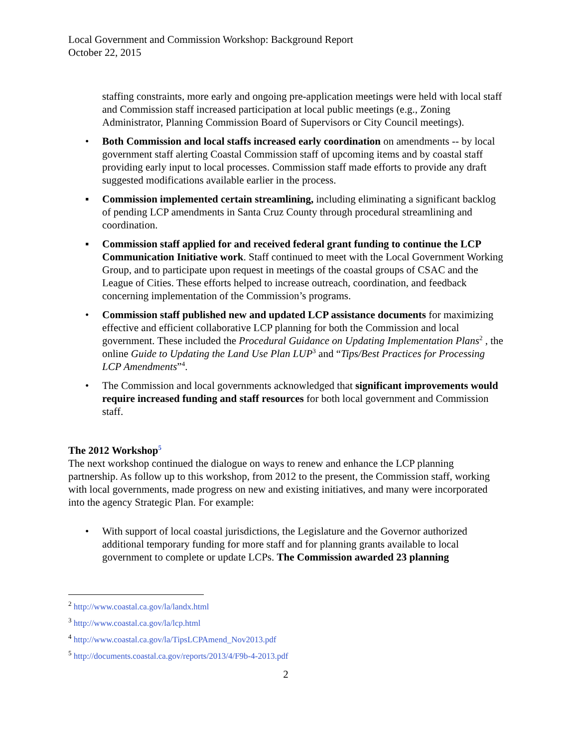Local Government and Commission Workshop: Background Report
October 22, 2015
staffing constraints, more early and ongoing pre-application meetings were held with local staff and Commission staff increased participation at local public meetings (e.g., Zoning Administrator, Planning Commission Board of Supervisors or City Council meetings).
• Both Commission and local staffs increased early coordination on amendments -- by local government staff alerting Coastal Commission staff of upcoming items and by coastal staff providing early input to local processes. Commission staff made efforts to provide any draft suggested modifications available earlier in the process.
▪ Commission implemented certain streamlining, including eliminating a significant backlog of pending LCP amendments in Santa Cruz County through procedural streamlining and coordination.
▪ Commission staff applied for and received federal grant funding to continue the LCP Communication Initiative work. Staff continued to meet with the Local Government Working Group, and to participate upon request in meetings of the coastal groups of CSAC and the League of Cities. These efforts helped to increase outreach, coordination, and feedback concerning implementation of the Commission’s programs.
• Commission staff published new and updated LCP assistance documents for maximizing effective and efficient collaborative LCP planning for both the Commission and local government. These included the Procedural Guidance on Updating Implementation Plans<sup>2</sup> , the online Guide to Updating the Land Use Plan LUP<sup>3</sup> and “Tips/Best Practices for Processing LCP Amendments”<sup>4</sup>.
• The Commission and local governments acknowledged that significant improvements would require increased funding and staff resources for both local government and Commission staff.
The 2012 Workshop<sup>5</sup>
The next workshop continued the dialogue on ways to renew and enhance the LCP planning partnership. As follow up to this workshop, from 2012 to the present, the Commission staff, working with local governments, made progress on new and existing initiatives, and many were incorporated into the agency Strategic Plan. For example:
• With support of local coastal jurisdictions, the Legislature and the Governor authorized additional temporary funding for more staff and for planning grants available to local government to complete or update LCPs. The Commission awarded 23 planning
<sup>2</sup> http://www.coastal.ca.gov/la/landx.html
<sup>3</sup> http://www.coastal.ca.gov/la/lcp.html
<sup>4</sup> http://www.coastal.ca.gov/la/TipsLCPAmend_Nov2013.pdf
<sup>5</sup> http://documents.coastal.ca.gov/reports/2013/4/F9b-4-2013.pdf
2